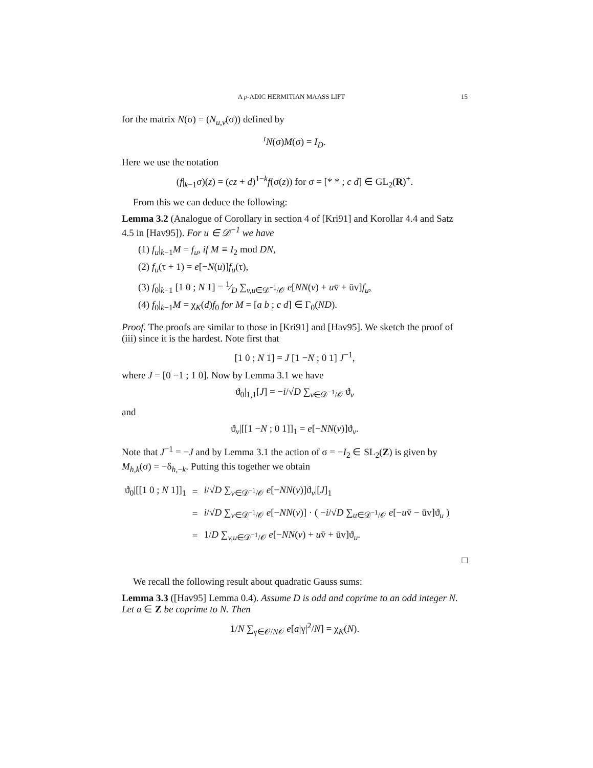A p-ADIC HERMITIAN MAASS LIFT 15
for the matrix N(σ) = (N<sub>u,v</sub>(σ)) defined by
<sup>t</sup> N(σ)M(σ) = I<sub>D</sub>.
Here we use the notation
(f|<sub>k−1</sub>σ)(z) = (cz + d)<sup>1−k</sup>f(σ(z)) for σ = [* * ; c d] ∈ GL<sub>2</sub>(R)<sup>+</sup>.
From this we can deduce the following:
Lemma 3.2 (Analogue of Corollary in section 4 of [Kri91] and Korollar 4.4 and Satz 4.5 in [Hav95]). For u ∈ 𝒟<sup>−1</sup> we have
(1) f<sub>u</sub>|<sub>k−1</sub>M = f<sub>u</sub>, if M ≡ I<sub>2</sub> mod DN,
(2) f<sub>u</sub>(τ + 1) = e[−N(u)]f<sub>u</sub>(τ),
(3) f<sub>0</sub>|<sub>k−1</sub> [1 0 ; N 1] = 1⁄D ∑<sub>v,u∈𝒟<sup>−1</sup>/𝒪</sub> e[NN(v) + uv̄ + ūv]f<sub>u</sub>,
(4) f<sub>0</sub>|<sub>k−1</sub>M = χ<sub>K</sub>(d)f<sub>0</sub> for M = [a b ; c d] ∈ Γ<sub>0</sub>(ND).
Proof. The proofs are similar to those in [Kri91] and [Hav95]. We sketch the proof of (iii) since it is the hardest. Note first that
[1 0 ; N 1] = J [1 −N ; 0 1] J<sup>−1</sup>,
where J = [0 −1 ; 1 0]. Now by Lemma 3.1 we have
ϑ<sub>0</sub>|<sub>1,1</sub>[J] = −i/√D ∑<sub>v∈𝒟<sup>−1</sup>/𝒪</sub> ϑ<sub>v</sub>
and
ϑ<sub>v</sub>|[[1 −N ; 0 1]]<sub>1</sub> = e[−NN(v)]ϑ<sub>v</sub>.
Note that J<sup>−1</sup> = −J and by Lemma 3.1 the action of σ = −I<sub>2</sub> ∈ SL<sub>2</sub>(Z) is given by M<sub>h,k</sub>(σ) = −δ<sub>h,−k</sub>. Putting this together we obtain
| ϑ<sub>0</sub>/[[1 0 ; N 1]]<sub>1</sub> | = | i /√ D ∑<sub>v∈𝒟<sup>−1</sup>/𝒪</sub> e [− NN ( v )]ϑ<sub>v</sub>/[ J ]<sub>1</sub> |
| | = | i /√ D ∑<sub>v∈𝒟<sup>−1</sup>/𝒪</sub> e [− NN ( v )] · ( − i /√ D ∑<sub>u∈𝒟<sup>−1</sup>/𝒪</sub> e [− u v̄ − ūv]ϑ<sub>u</sub> ) |
| | = | 1/ D ∑<sub>v,u∈𝒟<sup>−1</sup>/𝒪</sub> e [− NN ( v ) + u v̄ + ūv]ϑ<sub>u</sub>. |
□
We recall the following result about quadratic Gauss sums:
Lemma 3.3 ([Hav95] Lemma 0.4). Assume D is odd and coprime to an odd integer N. Let a ∈ Z be coprime to N. Then
1/N ∑<sub>γ∈𝒪/N𝒪</sub> e[a|γ|<sup>2</sup>/N] = χ<sub>K</sub>(N).